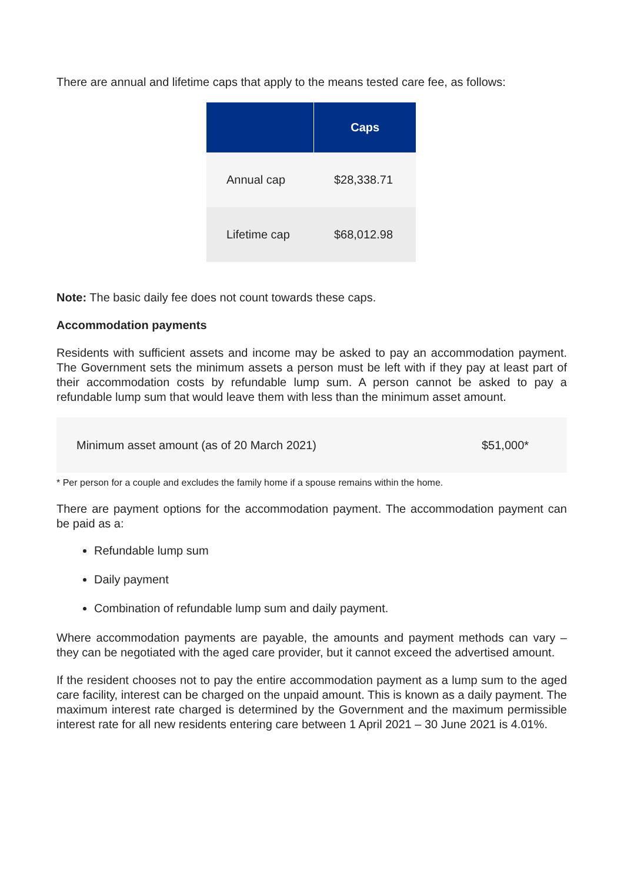There are annual and lifetime caps that apply to the means tested care fee, as follows:
| | Caps |
| --- | --- |
| Annual cap | $28,338.71 |
| Lifetime cap | $68,012.98 |
Note: The basic daily fee does not count towards these caps.
Accommodation payments
Residents with sufficient assets and income may be asked to pay an accommodation payment. The Government sets the minimum assets a person must be left with if they pay at least part of their accommodation costs by refundable lump sum. A person cannot be asked to pay a refundable lump sum that would leave them with less than the minimum asset amount.
| Minimum asset amount (as of 20 March 2021) | $51,000* |
* Per person for a couple and excludes the family home if a spouse remains within the home.
There are payment options for the accommodation payment. The accommodation payment can be paid as a:
Refundable lump sum
Daily payment
Combination of refundable lump sum and daily payment.
Where accommodation payments are payable, the amounts and payment methods can vary – they can be negotiated with the aged care provider, but it cannot exceed the advertised amount.
If the resident chooses not to pay the entire accommodation payment as a lump sum to the aged care facility, interest can be charged on the unpaid amount. This is known as a daily payment. The maximum interest rate charged is determined by the Government and the maximum permissible interest rate for all new residents entering care between 1 April 2021 – 30 June 2021 is 4.01%.